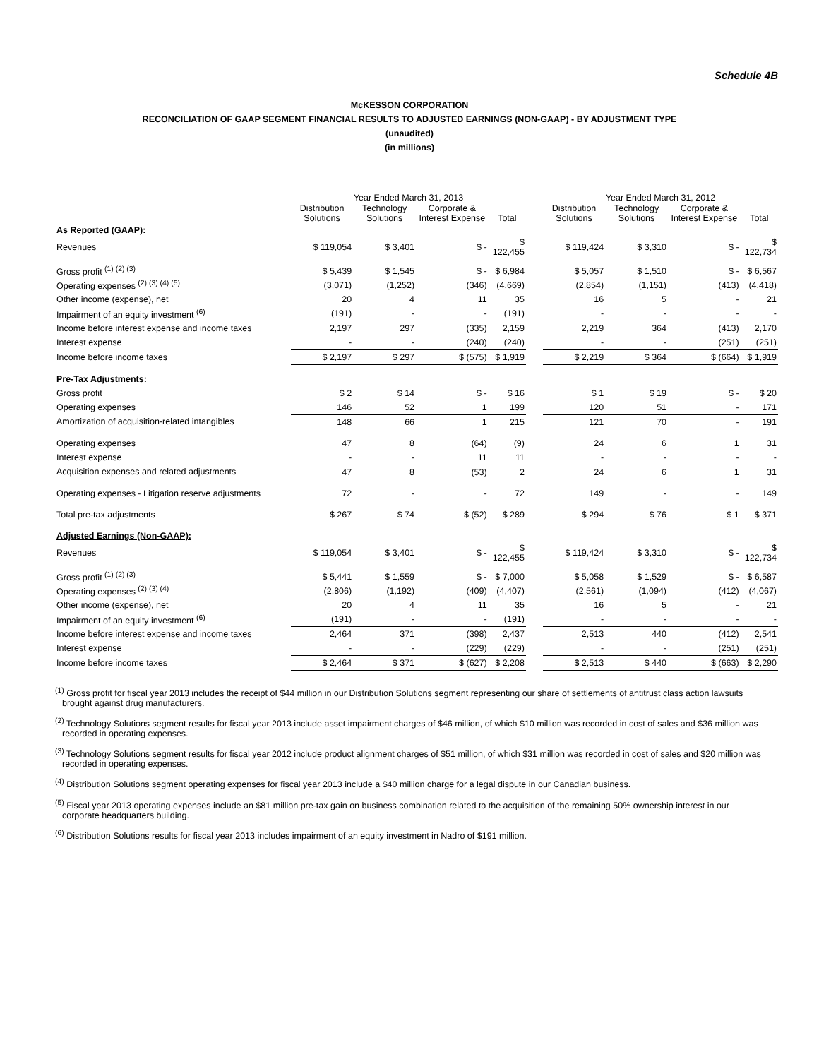Schedule 4B
McKESSON CORPORATION
RECONCILIATION OF GAAP SEGMENT FINANCIAL RESULTS TO ADJUSTED EARNINGS (NON-GAAP) - BY ADJUSTMENT TYPE
(unaudited)
(in millions)
| | Year Ended March 31, 2013 | | | | | Year Ended March 31, 2012 | | | |
| --- | --- | --- | --- | --- | --- | --- | --- | --- | --- |
| | Distribution Solutions | Technology Solutions | Corporate & Interest Expense | Total | | Distribution Solutions | Technology Solutions | Corporate & Interest Expense | Total |
| As Reported (GAAP): | | | | | | | | | |
| Revenues | $ 119,054 | $ 3,401 | $ - | $ 122,455 | | $ 119,424 | $ 3,310 | $ - | $ 122,734 |
| Gross profit <sup>(1) (2) (3)</sup> | $ 5,439 | $ 1,545 | $ - | $ 6,984 | | $ 5,057 | $ 1,510 | $ - | $ 6,567 |
| Operating expenses <sup>(2) (3) (4) (5)</sup> | (3,071) | (1,252) | (346) | (4,669) | | (2,854) | (1,151) | (413) | (4,418) |
| Other income (expense), net | 20 | 4 | 11 | 35 | | 16 | 5 | - | 21 |
| Impairment of an equity investment <sup>(6)</sup> | (191) | - | - | (191) | | - | - | - | - |
| Income before interest expense and income taxes | 2,197 | 297 | (335) | 2,159 | | 2,219 | 364 | (413) | 2,170 |
| Interest expense | - | - | (240) | (240) | | - | - | (251) | (251) |
| Income before income taxes | $ 2,197 | $ 297 | $ (575) | $ 1,919 | | $ 2,219 | $ 364 | $ (664) | $ 1,919 |
| Pre-Tax Adjustments: | | | | | | | | | |
| Gross profit | $ 2 | $ 14 | $ - | $ 16 | | $ 1 | $ 19 | $ - | $ 20 |
| Operating expenses | 146 | 52 | 1 | 199 | | 120 | 51 | - | 171 |
| Amortization of acquisition-related intangibles | 148 | 66 | 1 | 215 | | 121 | 70 | - | 191 |
| Operating expenses | 47 | 8 | (64) | (9) | | 24 | 6 | 1 | 31 |
| Interest expense | - | - | 11 | 11 | | - | - | - | - |
| Acquisition expenses and related adjustments | 47 | 8 | (53) | 2 | | 24 | 6 | 1 | 31 |
| Operating expenses - Litigation reserve adjustments | 72 | - | - | 72 | | 149 | - | - | 149 |
| Total pre-tax adjustments | $ 267 | $ 74 | $ (52) | $ 289 | | $ 294 | $ 76 | $ 1 | $ 371 |
| Adjusted Earnings (Non-GAAP): | | | | | | | | | |
| Revenues | $ 119,054 | $ 3,401 | $ - | $ 122,455 | | $ 119,424 | $ 3,310 | $ - | $ 122,734 |
| Gross profit <sup>(1) (2) (3)</sup> | $ 5,441 | $ 1,559 | $ - | $ 7,000 | | $ 5,058 | $ 1,529 | $ - | $ 6,587 |
| Operating expenses <sup>(2) (3) (4)</sup> | (2,806) | (1,192) | (409) | (4,407) | | (2,561) | (1,094) | (412) | (4,067) |
| Other income (expense), net | 20 | 4 | 11 | 35 | | 16 | 5 | - | 21 |
| Impairment of an equity investment <sup>(6)</sup> | (191) | - | - | (191) | | - | - | - | - |
| Income before interest expense and income taxes | 2,464 | 371 | (398) | 2,437 | | 2,513 | 440 | (412) | 2,541 |
| Interest expense | - | - | (229) | (229) | | - | - | (251) | (251) |
| Income before income taxes | $ 2,464 | $ 371 | $ (627) | $ 2,208 | | $ 2,513 | $ 440 | $ (663) | $ 2,290 |
<sup>(1)</sup> Gross profit for fiscal year 2013 includes the receipt of $44 million in our Distribution Solutions segment representing our share of settlements of antitrust class action lawsuits brought against drug manufacturers.
<sup>(2)</sup> Technology Solutions segment results for fiscal year 2013 include asset impairment charges of $46 million, of which $10 million was recorded in cost of sales and $36 million was recorded in operating expenses.
<sup>(3)</sup> Technology Solutions segment results for fiscal year 2012 include product alignment charges of $51 million, of which $31 million was recorded in cost of sales and $20 million was recorded in operating expenses.
<sup>(4)</sup> Distribution Solutions segment operating expenses for fiscal year 2013 include a $40 million charge for a legal dispute in our Canadian business.
<sup>(5)</sup> Fiscal year 2013 operating expenses include an $81 million pre-tax gain on business combination related to the acquisition of the remaining 50% ownership interest in our corporate headquarters building.
<sup>(6)</sup> Distribution Solutions results for fiscal year 2013 includes impairment of an equity investment in Nadro of $191 million.